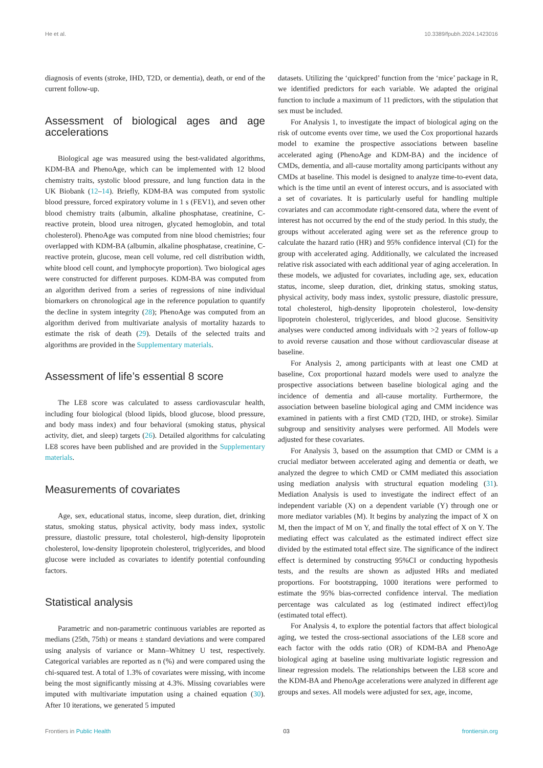He et al. 10.3389/fpubh.2024.1423016
diagnosis of events (stroke, IHD, T2D, or dementia), death, or end of the current follow-up.
Assessment of biological ages and age accelerations
Biological age was measured using the best-validated algorithms, KDM-BA and PhenoAge, which can be implemented with 12 blood chemistry traits, systolic blood pressure, and lung function data in the UK Biobank (12–14). Briefly, KDM-BA was computed from systolic blood pressure, forced expiratory volume in 1 s (FEV1), and seven other blood chemistry traits (albumin, alkaline phosphatase, creatinine, C-reactive protein, blood urea nitrogen, glycated hemoglobin, and total cholesterol). PhenoAge was computed from nine blood chemistries; four overlapped with KDM-BA (albumin, alkaline phosphatase, creatinine, C-reactive protein, glucose, mean cell volume, red cell distribution width, white blood cell count, and lymphocyte proportion). Two biological ages were constructed for different purposes. KDM-BA was computed from an algorithm derived from a series of regressions of nine individual biomarkers on chronological age in the reference population to quantify the decline in system integrity (28); PhenoAge was computed from an algorithm derived from multivariate analysis of mortality hazards to estimate the risk of death (29). Details of the selected traits and algorithms are provided in the Supplementary materials.
Assessment of life’s essential 8 score
The LE8 score was calculated to assess cardiovascular health, including four biological (blood lipids, blood glucose, blood pressure, and body mass index) and four behavioral (smoking status, physical activity, diet, and sleep) targets (26). Detailed algorithms for calculating LE8 scores have been published and are provided in the Supplementary materials.
Measurements of covariates
Age, sex, educational status, income, sleep duration, diet, drinking status, smoking status, physical activity, body mass index, systolic pressure, diastolic pressure, total cholesterol, high-density lipoprotein cholesterol, low-density lipoprotein cholesterol, triglycerides, and blood glucose were included as covariates to identify potential confounding factors.
Statistical analysis
Parametric and non-parametric continuous variables are reported as medians (25th, 75th) or means ± standard deviations and were compared using analysis of variance or Mann–Whitney U test, respectively. Categorical variables are reported as n (%) and were compared using the chi-squared test. A total of 1.3% of covariates were missing, with income being the most significantly missing at 4.3%. Missing covariables were imputed with multivariate imputation using a chained equation (30). After 10 iterations, we generated 5 imputed
datasets. Utilizing the ‘quickpred’ function from the ‘mice’ package in R, we identified predictors for each variable. We adapted the original function to include a maximum of 11 predictors, with the stipulation that sex must be included.
For Analysis 1, to investigate the impact of biological aging on the risk of outcome events over time, we used the Cox proportional hazards model to examine the prospective associations between baseline accelerated aging (PhenoAge and KDM-BA) and the incidence of CMDs, dementia, and all-cause mortality among participants without any CMDs at baseline. This model is designed to analyze time-to-event data, which is the time until an event of interest occurs, and is associated with a set of covariates. It is particularly useful for handling multiple covariates and can accommodate right-censored data, where the event of interest has not occurred by the end of the study period. In this study, the groups without accelerated aging were set as the reference group to calculate the hazard ratio (HR) and 95% confidence interval (CI) for the group with accelerated aging. Additionally, we calculated the increased relative risk associated with each additional year of aging acceleration. In these models, we adjusted for covariates, including age, sex, education status, income, sleep duration, diet, drinking status, smoking status, physical activity, body mass index, systolic pressure, diastolic pressure, total cholesterol, high-density lipoprotein cholesterol, low-density lipoprotein cholesterol, triglycerides, and blood glucose. Sensitivity analyses were conducted among individuals with >2 years of follow-up to avoid reverse causation and those without cardiovascular disease at baseline.
For Analysis 2, among participants with at least one CMD at baseline, Cox proportional hazard models were used to analyze the prospective associations between baseline biological aging and the incidence of dementia and all-cause mortality. Furthermore, the association between baseline biological aging and CMM incidence was examined in patients with a first CMD (T2D, IHD, or stroke). Similar subgroup and sensitivity analyses were performed. All Models were adjusted for these covariates.
For Analysis 3, based on the assumption that CMD or CMM is a crucial mediator between accelerated aging and dementia or death, we analyzed the degree to which CMD or CMM mediated this association using mediation analysis with structural equation modeling (31). Mediation Analysis is used to investigate the indirect effect of an independent variable (X) on a dependent variable (Y) through one or more mediator variables (M). It begins by analyzing the impact of X on M, then the impact of M on Y, and finally the total effect of X on Y. The mediating effect was calculated as the estimated indirect effect size divided by the estimated total effect size. The significance of the indirect effect is determined by constructing 95%CI or conducting hypothesis tests, and the results are shown as adjusted HRs and mediated proportions. For bootstrapping, 1000 iterations were performed to estimate the 95% bias-corrected confidence interval. The mediation percentage was calculated as log (estimated indirect effect)/log (estimated total effect).
For Analysis 4, to explore the potential factors that affect biological aging, we tested the cross-sectional associations of the LE8 score and each factor with the odds ratio (OR) of KDM-BA and PhenoAge biological aging at baseline using multivariate logistic regression and linear regression models. The relationships between the LE8 score and the KDM-BA and PhenoAge accelerations were analyzed in different age groups and sexes. All models were adjusted for sex, age, income,
Frontiers in Public Health 03 frontiersin.org